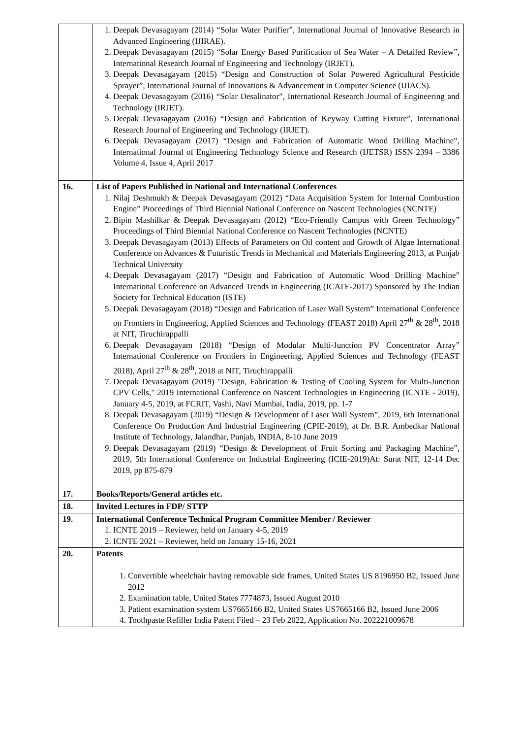| | 1. Deepak Devasagayam (2014) “Solar Water Purifier”, International Journal of Innovative Research in Advanced Engineering (IJIRAE). 2. Deepak Devasagayam (2015) “Solar Energy Based Purification of Sea Water – A Detailed Review”, International Research Journal of Engineering and Technology (IRJET). 3. Deepak Devasagayam (2015) “Design and Construction of Solar Powered Agricultural Pesticide Sprayer”, International Journal of Innovations & Advancement in Computer Science (IJIACS). 4. Deepak Devasagayam (2016) “Solar Desalinator”, International Research Journal of Engineering and Technology (IRJET). 5. Deepak Devasagayam (2016) “Design and Fabrication of Keyway Cutting Fixture”, International Research Journal of Engineering and Technology (IRJET). 6. Deepak Devasagayam (2017) “Design and Fabrication of Automatic Wood Drilling Machine”, International Journal of Engineering Technology Science and Research (IJETSR) ISSN 2394 – 3386 Volume 4, Issue 4, April 2017 |
| 16. | List of Papers Published in National and International Conferences 1. Nilaj Deshmukh & Deepak Devasagayam (2012) “Data Acquisition System for Internal Combustion Engine” Proceedings of Third Biennial National Conference on Nascent Technologies (NCNTE) 2. Bipin Mashilkar & Deepak Devasagayam (2012) “Eco-Friendly Campus with Green Technology” Proceedings of Third Biennial National Conference on Nascent Technologies (NCNTE) 3. Deepak Devasagayam (2013) Effects of Parameters on Oil content and Growth of Algae International Conference on Advances & Futuristic Trends in Mechanical and Materials Engineering 2013, at Punjab Technical University 4. Deepak Devasagayam (2017) “Design and Fabrication of Automatic Wood Drilling Machine” International Conference on Advanced Trends in Engineering (ICATE-2017) Sponsored by The Indian Society for Technical Education (ISTE) 5. Deepak Devasagayam (2018) “Design and Fabrication of Laser Wall System” International Conference on Frontiers in Engineering, Applied Sciences and Technology (FEAST 2018) April 27<sup>th</sup> & 28<sup>th</sup>, 2018 at NIT, Tiruchirappalli 6. Deepak Devasagayam (2018) “Design of Modular Multi-Junction PV Concentrator Array” International Conference on Frontiers in Engineering, Applied Sciences and Technology (FEAST 2018), April 27<sup>th</sup> & 28<sup>th</sup>, 2018 at NIT, Tiruchirappalli 7. Deepak Devasagayam (2019) "Design, Fabrication & Testing of Cooling System for Multi-Junction CPV Cells," 2019 International Conference on Nascent Technologies in Engineering (ICNTE - 2019), January 4-5, 2019, at FCRIT, Vashi, Navi Mumbai, India, 2019, pp. 1-7 8. Deepak Devasagayam (2019) “Design & Development of Laser Wall System”, 2019, 6th International Conference On Production And Industrial Engineering (CPIE-2019), at Dr. B.R. Ambedkar National Institute of Technology, Jalandhar, Punjab, INDIA, 8-10 June 2019 9. Deepak Devasagayam (2019) “Design & Development of Fruit Sorting and Packaging Machine”, 2019, 5th International Conference on Industrial Engineering (ICIE-2019)At: Surat NIT, 12-14 Dec 2019, pp 875-879 |
| 17. | Books/Reports/General articles etc. |
| 18. | Invited Lectures in FDP/ STTP |
| 19. | International Conference Technical Program Committee Member / Reviewer 1. ICNTE 2019 – Reviewer, held on January 4-5, 2019 2. ICNTE 2021 – Reviewer, held on January 15-16, 2021 |
| 20. | Patents 1. Convertible wheelchair having removable side frames, United States US 8196950 B2, Issued June 2012 2. Examination table, United States 7774873, Issued August 2010 3. Patient examination system US7665166 B2, United States US7665166 B2, Issued June 2006 4. Toothpaste Refiller India Patent Filed – 23 Feb 2022, Application No. 202221009678 |